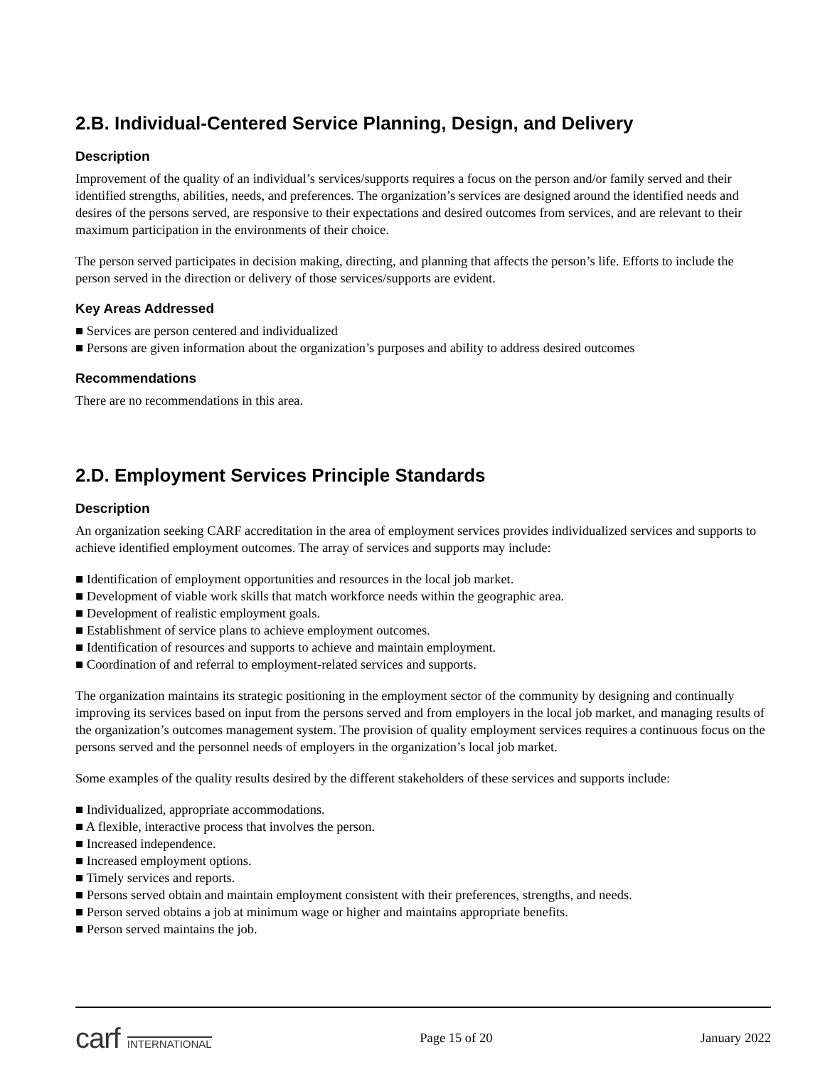2.B. Individual-Centered Service Planning, Design, and Delivery
Description
Improvement of the quality of an individual’s services/supports requires a focus on the person and/or family served and their identified strengths, abilities, needs, and preferences. The organization’s services are designed around the identified needs and desires of the persons served, are responsive to their expectations and desired outcomes from services, and are relevant to their maximum participation in the environments of their choice.
The person served participates in decision making, directing, and planning that affects the person’s life. Efforts to include the person served in the direction or delivery of those services/supports are evident.
Key Areas Addressed
■ Services are person centered and individualized
■ Persons are given information about the organization’s purposes and ability to address desired outcomes
Recommendations
There are no recommendations in this area.
2.D. Employment Services Principle Standards
Description
An organization seeking CARF accreditation in the area of employment services provides individualized services and supports to achieve identified employment outcomes. The array of services and supports may include:
■ Identification of employment opportunities and resources in the local job market.
■ Development of viable work skills that match workforce needs within the geographic area.
■ Development of realistic employment goals.
■ Establishment of service plans to achieve employment outcomes.
■ Identification of resources and supports to achieve and maintain employment.
■ Coordination of and referral to employment-related services and supports.
The organization maintains its strategic positioning in the employment sector of the community by designing and continually improving its services based on input from the persons served and from employers in the local job market, and managing results of the organization’s outcomes management system. The provision of quality employment services requires a continuous focus on the persons served and the personnel needs of employers in the organization’s local job market.
Some examples of the quality results desired by the different stakeholders of these services and supports include:
■ Individualized, appropriate accommodations.
■ A flexible, interactive process that involves the person.
■ Increased independence.
■ Increased employment options.
■ Timely services and reports.
■ Persons served obtain and maintain employment consistent with their preferences, strengths, and needs.
■ Person served obtains a job at minimum wage or higher and maintains appropriate benefits.
■ Person served maintains the job.
carf INTERNATIONAL Page 15 of 20 January 2022